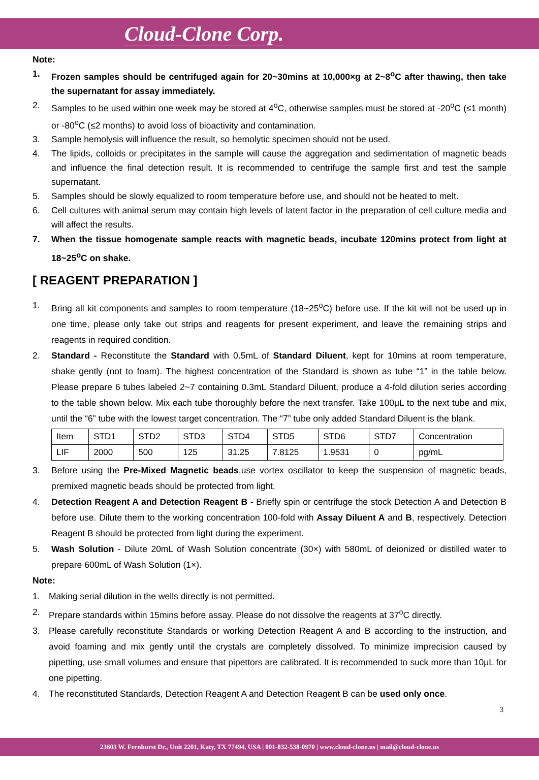Cloud-Clone Corp.
Note:
1. Frozen samples should be centrifuged again for 20~30mins at 10,000×g at 2~8<sup>o</sup>C after thawing, then take the supernatant for assay immediately.
2. Samples to be used within one week may be stored at 4<sup>o</sup>C, otherwise samples must be stored at -20<sup>o</sup>C (≤1 month) or -80<sup>o</sup>C (≤2 months) to avoid loss of bioactivity and contamination.
3. Sample hemolysis will influence the result, so hemolytic specimen should not be used.
4. The lipids, colloids or precipitates in the sample will cause the aggregation and sedimentation of magnetic beads and influence the final detection result. It is recommended to centrifuge the sample first and test the sample supernatant.
5. Samples should be slowly equalized to room temperature before use, and should not be heated to melt.
6. Cell cultures with animal serum may contain high levels of latent factor in the preparation of cell culture media and will affect the results.
7. When the tissue homogenate sample reacts with magnetic beads, incubate 120mins protect from light at 18~25<sup>o</sup>C on shake.
[ REAGENT PREPARATION ]
1. Bring all kit components and samples to room temperature (18~25<sup>o</sup>C) before use. If the kit will not be used up in one time, please only take out strips and reagents for present experiment, and leave the remaining strips and reagents in required condition.
2. Standard - Reconstitute the Standard with 0.5mL of Standard Diluent, kept for 10mins at room temperature, shake gently (not to foam). The highest concentration of the Standard is shown as tube “1” in the table below. Please prepare 6 tubes labeled 2~7 containing 0.3mL Standard Diluent, produce a 4-fold dilution series according to the table shown below. Mix each tube thoroughly before the next transfer. Take 100μL to the next tube and mix, until the “6” tube with the lowest target concentration. The “7” tube only added Standard Diluent is the blank.
| Item | STD1 | STD2 | STD3 | STD4 | STD5 | STD6 | STD7 | Concentration |
| LIF | 2000 | 500 | 125 | 31.25 | 7.8125 | 1.9531 | 0 | pg/mL |
3. Before using the Pre-Mixed Magnetic beads,use vortex oscillator to keep the suspension of magnetic beads, premixed magnetic beads should be protected from light.
4. Detection Reagent A and Detection Reagent B - Briefly spin or centrifuge the stock Detection A and Detection B before use. Dilute them to the working concentration 100-fold with Assay Diluent A and B, respectively. Detection Reagent B should be protected from light during the experiment.
5. Wash Solution - Dilute 20mL of Wash Solution concentrate (30×) with 580mL of deionized or distilled water to prepare 600mL of Wash Solution (1×).
Note:
1. Making serial dilution in the wells directly is not permitted.
2. Prepare standards within 15mins before assay. Please do not dissolve the reagents at 37<sup>o</sup>C directly.
3. Please carefully reconstitute Standards or working Detection Reagent A and B according to the instruction, and avoid foaming and mix gently until the crystals are completely dissolved. To minimize imprecision caused by pipetting, use small volumes and ensure that pipettors are calibrated. It is recommended to suck more than 10μL for one pipetting.
4. The reconstituted Standards, Detection Reagent A and Detection Reagent B can be used only once.
3
23603 W. Fernhurst Dr., Unit 2201, Katy, TX 77494, USA | 001-832-538-0970 | www.cloud-clone.us | mail@cloud-clone.us